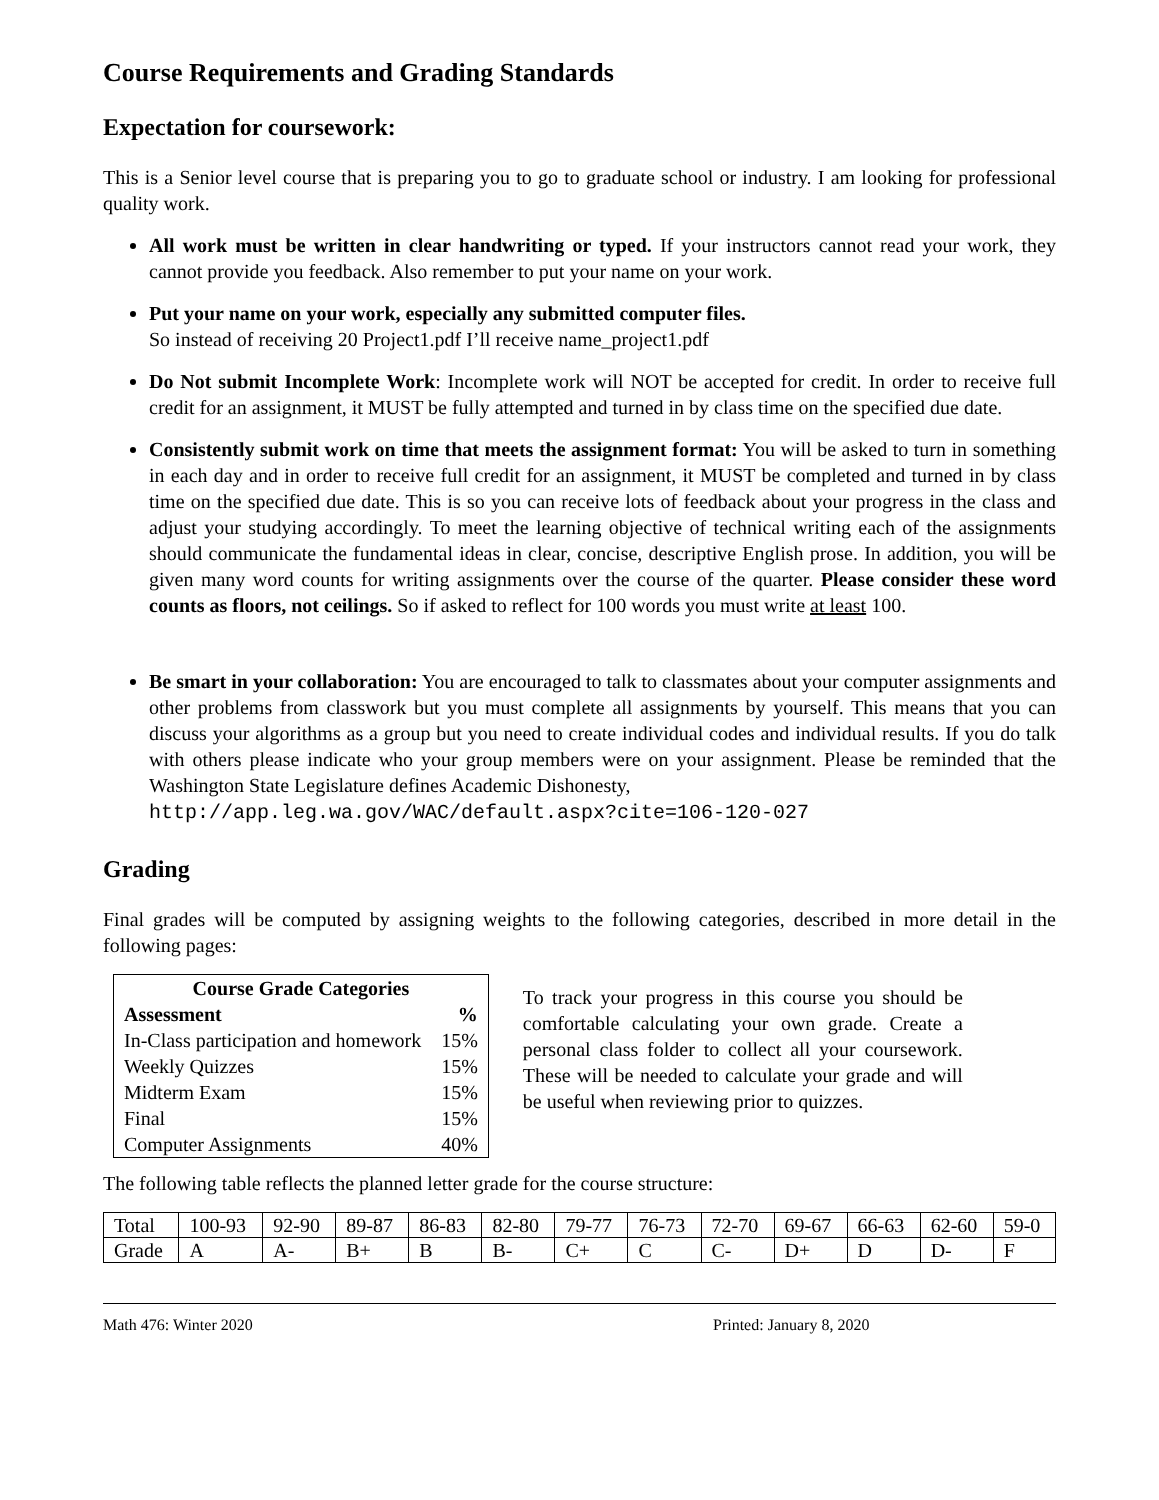Course Requirements and Grading Standards
Expectation for coursework:
This is a Senior level course that is preparing you to go to graduate school or industry. I am looking for professional quality work.
All work must be written in clear handwriting or typed. If your instructors cannot read your work, they cannot provide you feedback. Also remember to put your name on your work.
Put your name on your work, especially any submitted computer files.
So instead of receiving 20 Project1.pdf I’ll receive name_project1.pdf
Do Not submit Incomplete Work: Incomplete work will NOT be accepted for credit. In order to receive full credit for an assignment, it MUST be fully attempted and turned in by class time on the specified due date.
Consistently submit work on time that meets the assignment format: You will be asked to turn in something in each day and in order to receive full credit for an assignment, it MUST be completed and turned in by class time on the specified due date. This is so you can receive lots of feedback about your progress in the class and adjust your studying accordingly. To meet the learning objective of technical writing each of the assignments should communicate the fundamental ideas in clear, concise, descriptive English prose. In addition, you will be given many word counts for writing assignments over the course of the quarter. Please consider these word counts as floors, not ceilings. So if asked to reflect for 100 words you must write at least 100.
Be smart in your collaboration: You are encouraged to talk to classmates about your computer assignments and other problems from classwork but you must complete all assignments by yourself. This means that you can discuss your algorithms as a group but you need to create individual codes and individual results. If you do talk with others please indicate who your group members were on your assignment. Please be reminded that the Washington State Legislature defines Academic Dishonesty,
http://app.leg.wa.gov/WAC/default.aspx?cite=106-120-027
Grading
Final grades will be computed by assigning weights to the following categories, described in more detail in the following pages:
| Course Grade Categories | |
| --- | --- |
| Assessment | % |
| In-Class participation and homework | 15% |
| Weekly Quizzes | 15% |
| Midterm Exam | 15% |
| Final | 15% |
| Computer Assignments | 40% |
To track your progress in this course you should be comfortable calculating your own grade. Create a personal class folder to collect all your coursework. These will be needed to calculate your grade and will be useful when reviewing prior to quizzes.
The following table reflects the planned letter grade for the course structure:
| Total | 100-93 | 92-90 | 89-87 | 86-83 | 82-80 | 79-77 | 76-73 | 72-70 | 69-67 | 66-63 | 62-60 | 59-0 |
| Grade | A | A- | B+ | B | B- | C+ | C | C- | D+ | D | D- | F |
Math 476: Winter 2020 Printed: January 8, 2020